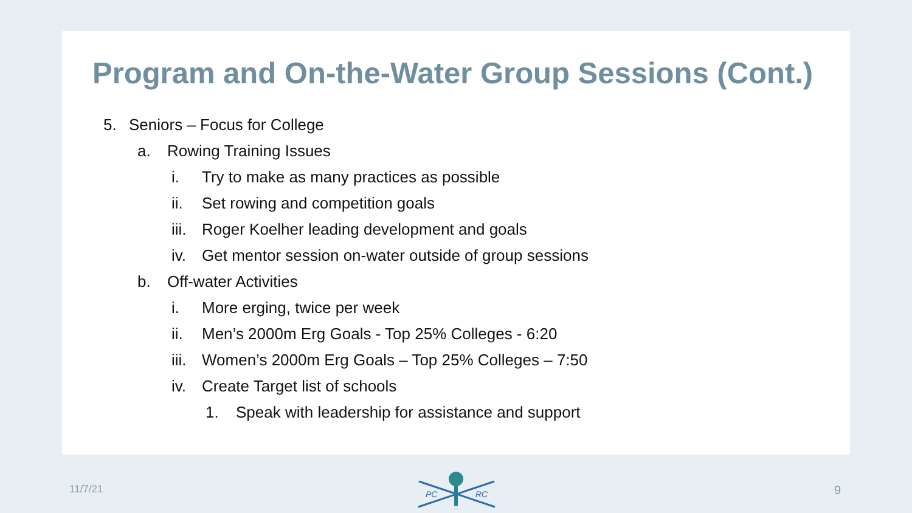Program and On-the-Water Group Sessions (Cont.)
5. Seniors – Focus for College
a. Rowing Training Issues
i. Try to make as many practices as possible
ii. Set rowing and competition goals
iii. Roger Koelher leading development and goals
iv. Get mentor session on-water outside of group sessions
b. Off-water Activities
i. More erging, twice per week
ii. Men’s 2000m Erg Goals - Top 25% Colleges - 6:20
iii. Women’s 2000m Erg Goals – Top 25% Colleges – 7:50
iv. Create Target list of schools
1. Speak with leadership for assistance and support
11/7/21
PC
RC
9